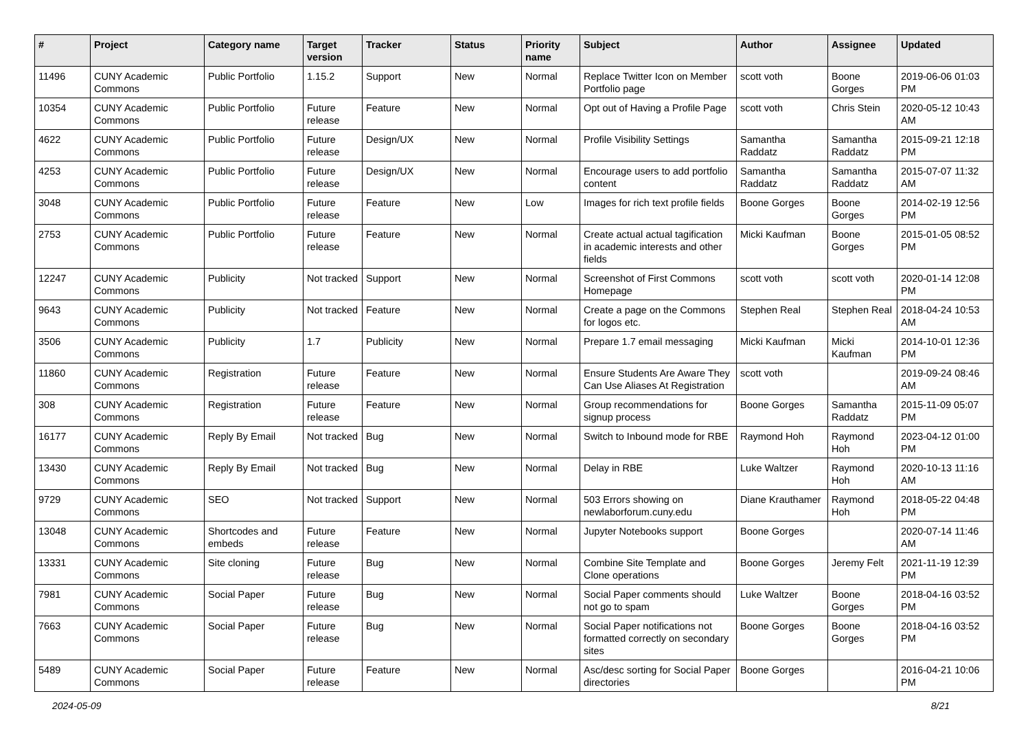| # | Project | Category name | Target version | Tracker | Status | Priority name | Subject | Author | Assignee | Updated |
| --- | --- | --- | --- | --- | --- | --- | --- | --- | --- | --- |
| 11496 | CUNY Academic Commons | Public Portfolio | 1.15.2 | Support | New | Normal | Replace Twitter Icon on Member Portfolio page | scott voth | Boone Gorges | 2019-06-06 01:03 PM |
| 10354 | CUNY Academic Commons | Public Portfolio | Future release | Feature | New | Normal | Opt out of Having a Profile Page | scott voth | Chris Stein | 2020-05-12 10:43 AM |
| 4622 | CUNY Academic Commons | Public Portfolio | Future release | Design/UX | New | Normal | Profile Visibility Settings | Samantha Raddatz | Samantha Raddatz | 2015-09-21 12:18 PM |
| 4253 | CUNY Academic Commons | Public Portfolio | Future release | Design/UX | New | Normal | Encourage users to add portfolio content | Samantha Raddatz | Samantha Raddatz | 2015-07-07 11:32 AM |
| 3048 | CUNY Academic Commons | Public Portfolio | Future release | Feature | New | Low | Images for rich text profile fields | Boone Gorges | Boone Gorges | 2014-02-19 12:56 PM |
| 2753 | CUNY Academic Commons | Public Portfolio | Future release | Feature | New | Normal | Create actual actual tagification in academic interests and other fields | Micki Kaufman | Boone Gorges | 2015-01-05 08:52 PM |
| 12247 | CUNY Academic Commons | Publicity | Not tracked | Support | New | Normal | Screenshot of First Commons Homepage | scott voth | scott voth | 2020-01-14 12:08 PM |
| 9643 | CUNY Academic Commons | Publicity | Not tracked | Feature | New | Normal | Create a page on the Commons for logos etc. | Stephen Real | Stephen Real | 2018-04-24 10:53 AM |
| 3506 | CUNY Academic Commons | Publicity | 1.7 | Publicity | New | Normal | Prepare 1.7 email messaging | Micki Kaufman | Micki Kaufman | 2014-10-01 12:36 PM |
| 11860 | CUNY Academic Commons | Registration | Future release | Feature | New | Normal | Ensure Students Are Aware They Can Use Aliases At Registration | scott voth | | 2019-09-24 08:46 AM |
| 308 | CUNY Academic Commons | Registration | Future release | Feature | New | Normal | Group recommendations for signup process | Boone Gorges | Samantha Raddatz | 2015-11-09 05:07 PM |
| 16177 | CUNY Academic Commons | Reply By Email | Not tracked | Bug | New | Normal | Switch to Inbound mode for RBE | Raymond Hoh | Raymond Hoh | 2023-04-12 01:00 PM |
| 13430 | CUNY Academic Commons | Reply By Email | Not tracked | Bug | New | Normal | Delay in RBE | Luke Waltzer | Raymond Hoh | 2020-10-13 11:16 AM |
| 9729 | CUNY Academic Commons | SEO | Not tracked | Support | New | Normal | 503 Errors showing on newlaborforum.cuny.edu | Diane Krauthamer | Raymond Hoh | 2018-05-22 04:48 PM |
| 13048 | CUNY Academic Commons | Shortcodes and embeds | Future release | Feature | New | Normal | Jupyter Notebooks support | Boone Gorges | | 2020-07-14 11:46 AM |
| 13331 | CUNY Academic Commons | Site cloning | Future release | Bug | New | Normal | Combine Site Template and Clone operations | Boone Gorges | Jeremy Felt | 2021-11-19 12:39 PM |
| 7981 | CUNY Academic Commons | Social Paper | Future release | Bug | New | Normal | Social Paper comments should not go to spam | Luke Waltzer | Boone Gorges | 2018-04-16 03:52 PM |
| 7663 | CUNY Academic Commons | Social Paper | Future release | Bug | New | Normal | Social Paper notifications not formatted correctly on secondary sites | Boone Gorges | Boone Gorges | 2018-04-16 03:52 PM |
| 5489 | CUNY Academic Commons | Social Paper | Future release | Feature | New | Normal | Asc/desc sorting for Social Paper directories | Boone Gorges | | 2016-04-21 10:06 PM |
2024-05-09 8/21